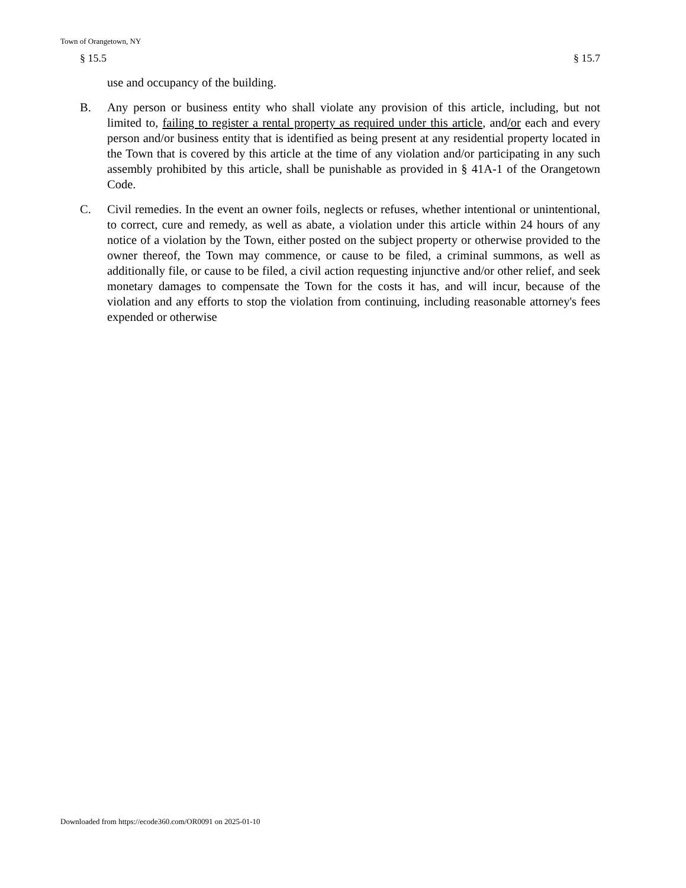Town of Orangetown, NY
§ 15.5 § 15.7
use and occupancy of the building.
B. Any person or business entity who shall violate any provision of this article, including, but not limited to, failing to register a rental property as required under this article, and/or each and every person and/or business entity that is identified as being present at any residential property located in the Town that is covered by this article at the time of any violation and/or participating in any such assembly prohibited by this article, shall be punishable as provided in § 41A-1 of the Orangetown Code.
C. Civil remedies. In the event an owner foils, neglects or refuses, whether intentional or unintentional, to correct, cure and remedy, as well as abate, a violation under this article within 24 hours of any notice of a violation by the Town, either posted on the subject property or otherwise provided to the owner thereof, the Town may commence, or cause to be filed, a criminal summons, as well as additionally file, or cause to be filed, a civil action requesting injunctive and/or other relief, and seek monetary damages to compensate the Town for the costs it has, and will incur, because of the violation and any efforts to stop the violation from continuing, including reasonable attorney's fees expended or otherwise
Downloaded from https://ecode360.com/OR0091 on 2025-01-10